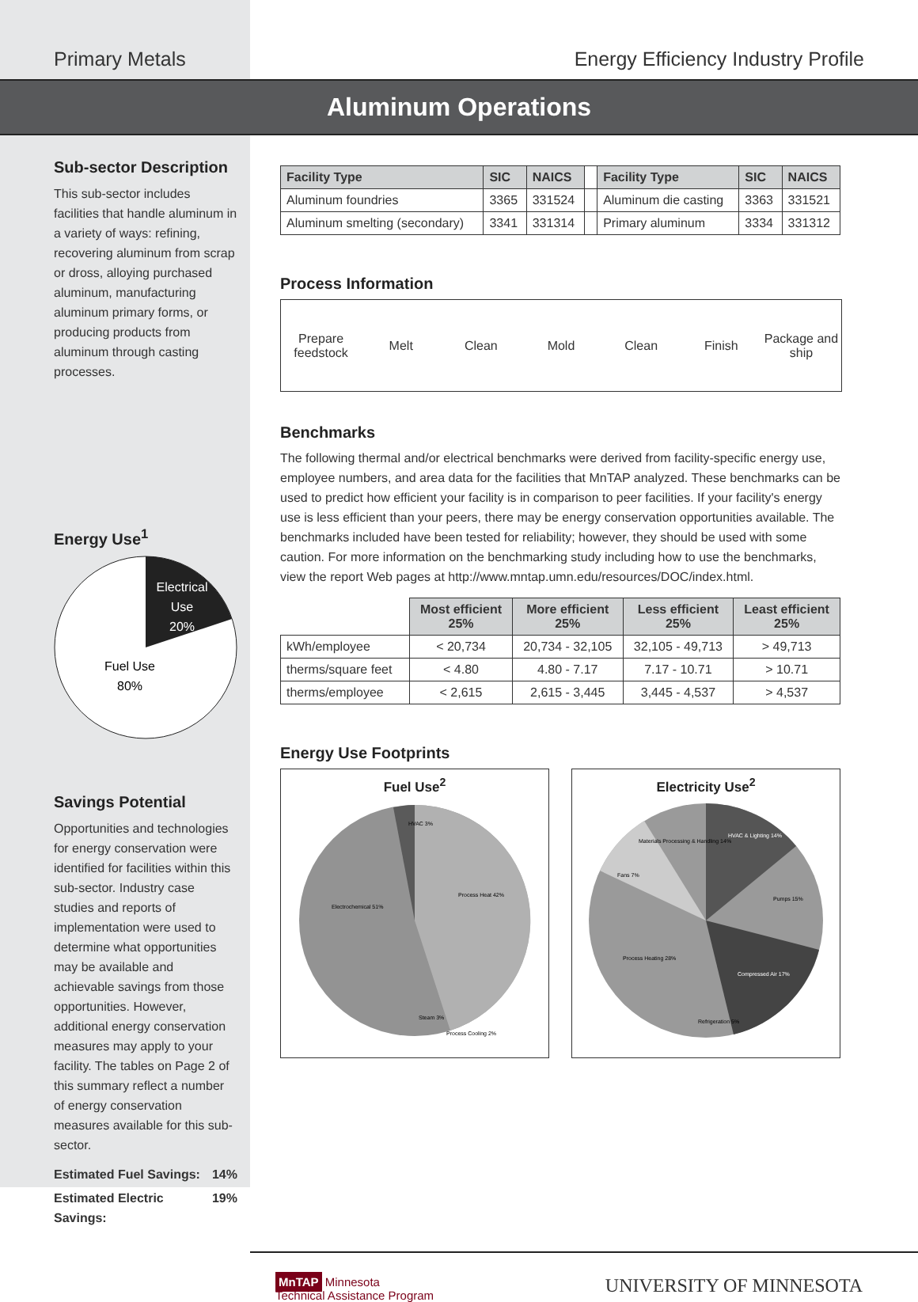Primary Metals Energy Efficiency Industry Profile
Aluminum Operations
Sub-sector Description
This sub-sector includes facilities that handle aluminum in a variety of ways: refining, recovering aluminum from scrap or dross, alloying purchased aluminum, manufacturing aluminum primary forms, or producing products from aluminum through casting processes.
Energy Use<sup>1</sup>
Electrical
Use
20%
Fuel Use
80%
Savings Potential
Opportunities and technologies for energy conservation were identified for facilities within this sub-sector. Industry case studies and reports of implementation were used to determine what opportunities may be available and achievable savings from those opportunities. However, additional energy conservation measures may apply to your facility. The tables on Page 2 of this summary reflect a number of energy conservation measures available for this sub-sector.
Estimated Fuel Savings: 14%
Estimated Electric Savings: 19%
| Facility Type | SIC | NAICS | | Facility Type | SIC | NAICS |
| Aluminum foundries | 3365 | 331524 | | Aluminum die casting | 3363 | 331521 |
| Aluminum smelting (secondary) | 3341 | 331314 | | Primary aluminum | 3334 | 331312 |
Process Information
Prepare feedstock Melt Clean Mold Clean Finish Package and ship
Benchmarks
The following thermal and/or electrical benchmarks were derived from facility-specific energy use, employee numbers, and area data for the facilities that MnTAP analyzed. These benchmarks can be used to predict how efficient your facility is in comparison to peer facilities. If your facility's energy use is less efficient than your peers, there may be energy conservation opportunities available. The benchmarks included have been tested for reliability; however, they should be used with some caution. For more information on the benchmarking study including how to use the benchmarks, view the report Web pages at http://www.mntap.umn.edu/resources/DOC/index.html.
| | Most efficient 25% | More efficient 25% | Less efficient 25% | Least efficient 25% |
| kWh/employee | < 20,734 | 20,734 - 32,105 | 32,105 - 49,713 | > 49,713 |
| therms/square feet | < 4.80 | 4.80 - 7.17 | 7.17 - 10.71 | > 10.71 |
| therms/employee | < 2,615 | 2,615 - 3,445 | 3,445 - 4,537 | > 4,537 |
Energy Use Footprints
Fuel Use<sup>2</sup>
HVAC 3%
Process Heat 42%
Electrochemical 51%
Steam 3%
Process Cooling 2%
Electricity Use<sup>2</sup>
HVAC & Lighting 14%
Pumps 15%
Compressed Air 17%
Refrigeration 5%
Process Heating 28%
Fans 7%
Materials Processing & Handling 14%
MnTAP Minnesota
Technical Assistance Program
UNIVERSITY OF MINNESOTA